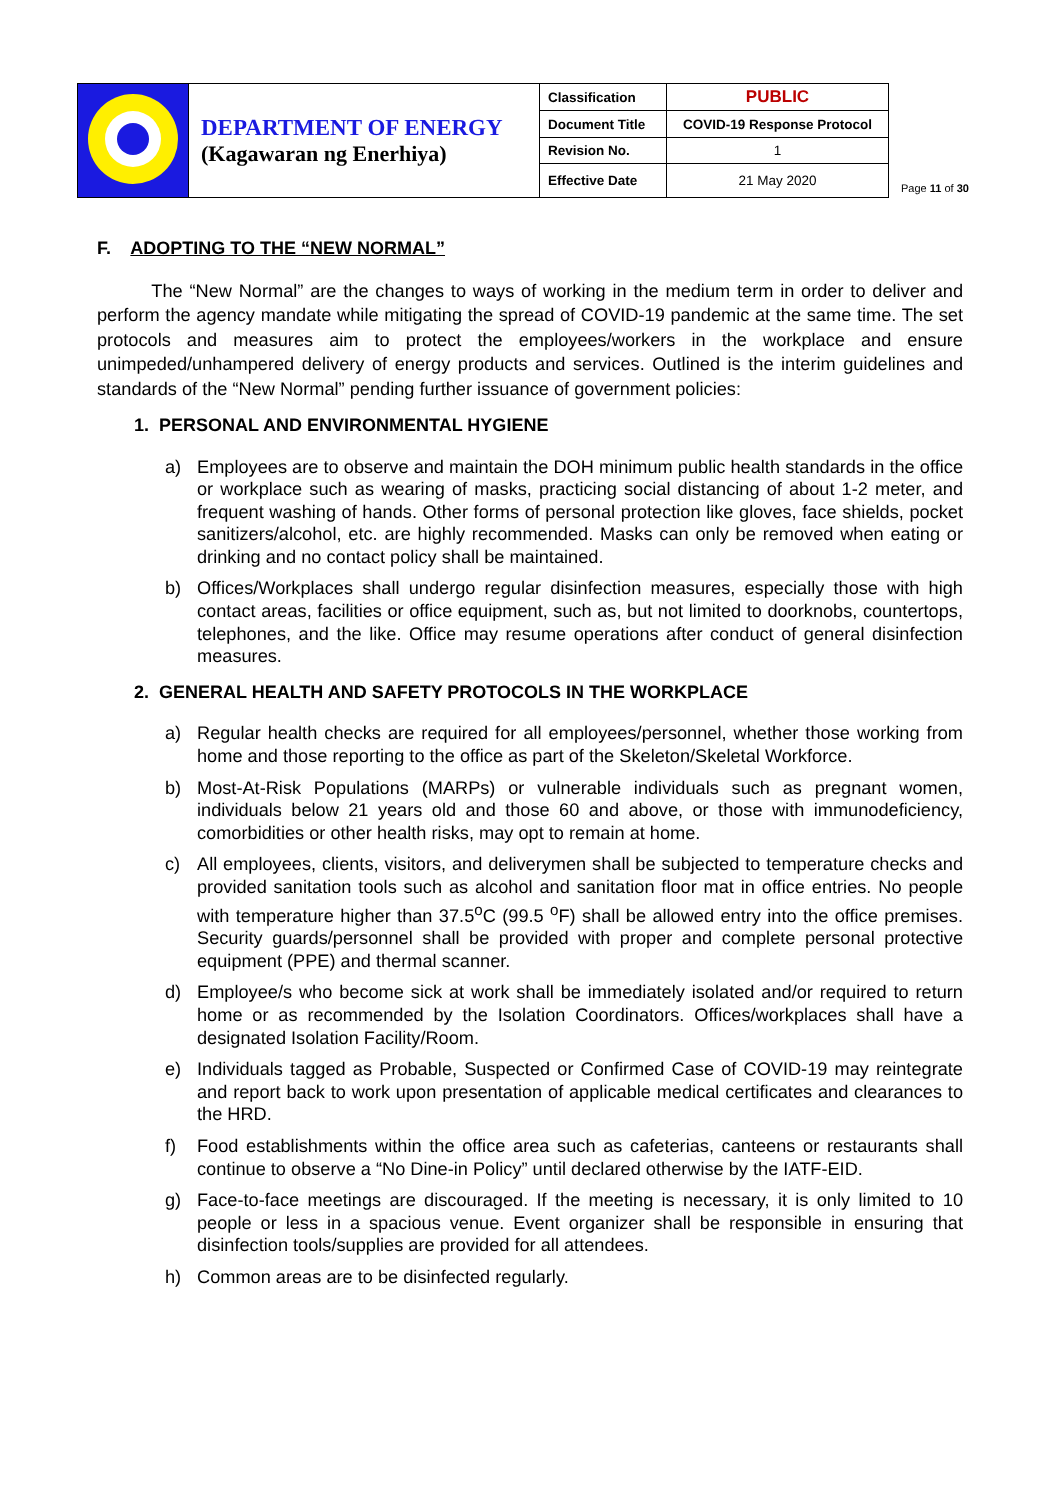| | DEPARTMENT OF ENERGY (Kagawaran ng Enerhiya) | Classification | PUBLIC |
| | | Document Title | COVID-19 Response Protocol |
| | | Revision No. | 1 |
| | | Effective Date | 21 May 2020 |
Page 11 of 30
F. ADOPTING TO THE “NEW NORMAL”
The “New Normal” are the changes to ways of working in the medium term in order to deliver and perform the agency mandate while mitigating the spread of COVID-19 pandemic at the same time. The set protocols and measures aim to protect the employees/workers in the workplace and ensure unimpeded/unhampered delivery of energy products and services. Outlined is the interim guidelines and standards of the “New Normal” pending further issuance of government policies:
1. PERSONAL AND ENVIRONMENTAL HYGIENE
a) Employees are to observe and maintain the DOH minimum public health standards in the office or workplace such as wearing of masks, practicing social distancing of about 1-2 meter, and frequent washing of hands. Other forms of personal protection like gloves, face shields, pocket sanitizers/alcohol, etc. are highly recommended. Masks can only be removed when eating or drinking and no contact policy shall be maintained.
b) Offices/Workplaces shall undergo regular disinfection measures, especially those with high contact areas, facilities or office equipment, such as, but not limited to doorknobs, countertops, telephones, and the like. Office may resume operations after conduct of general disinfection measures.
2. GENERAL HEALTH AND SAFETY PROTOCOLS IN THE WORKPLACE
a) Regular health checks are required for all employees/personnel, whether those working from home and those reporting to the office as part of the Skeleton/Skeletal Workforce.
b) Most-At-Risk Populations (MARPs) or vulnerable individuals such as pregnant women, individuals below 21 years old and those 60 and above, or those with immunodeficiency, comorbidities or other health risks, may opt to remain at home.
c) All employees, clients, visitors, and deliverymen shall be subjected to temperature checks and provided sanitation tools such as alcohol and sanitation floor mat in office entries. No people with temperature higher than 37.5<sup>o</sup>C (99.5 <sup>o</sup>F) shall be allowed entry into the office premises. Security guards/personnel shall be provided with proper and complete personal protective equipment (PPE) and thermal scanner.
d) Employee/s who become sick at work shall be immediately isolated and/or required to return home or as recommended by the Isolation Coordinators. Offices/workplaces shall have a designated Isolation Facility/Room.
e) Individuals tagged as Probable, Suspected or Confirmed Case of COVID-19 may reintegrate and report back to work upon presentation of applicable medical certificates and clearances to the HRD.
f) Food establishments within the office area such as cafeterias, canteens or restaurants shall continue to observe a “No Dine-in Policy” until declared otherwise by the IATF-EID.
g) Face-to-face meetings are discouraged. If the meeting is necessary, it is only limited to 10 people or less in a spacious venue. Event organizer shall be responsible in ensuring that disinfection tools/supplies are provided for all attendees.
h) Common areas are to be disinfected regularly.